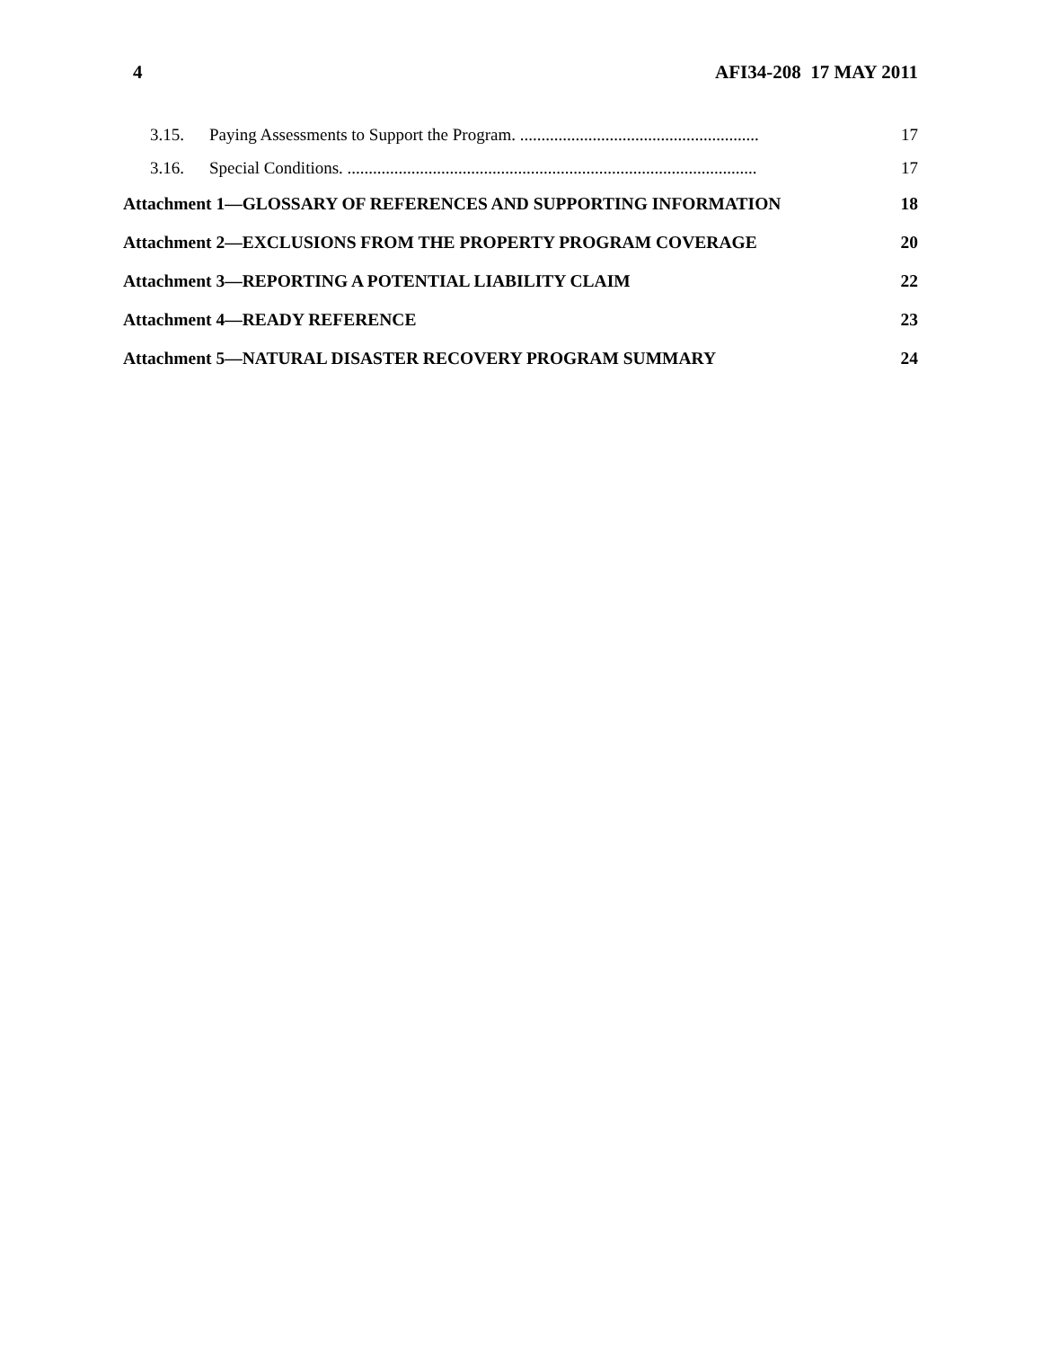4 AFI34-208 17 MAY 2011
3.15. Paying Assessments to Support the Program. ........................................................ 17
3.16. Special Conditions. ................................................................................................ 17
Attachment 1—GLOSSARY OF REFERENCES AND SUPPORTING INFORMATION 18
Attachment 2—EXCLUSIONS FROM THE PROPERTY PROGRAM COVERAGE 20
Attachment 3—REPORTING A POTENTIAL LIABILITY CLAIM 22
Attachment 4—READY REFERENCE 23
Attachment 5—NATURAL DISASTER RECOVERY PROGRAM SUMMARY 24